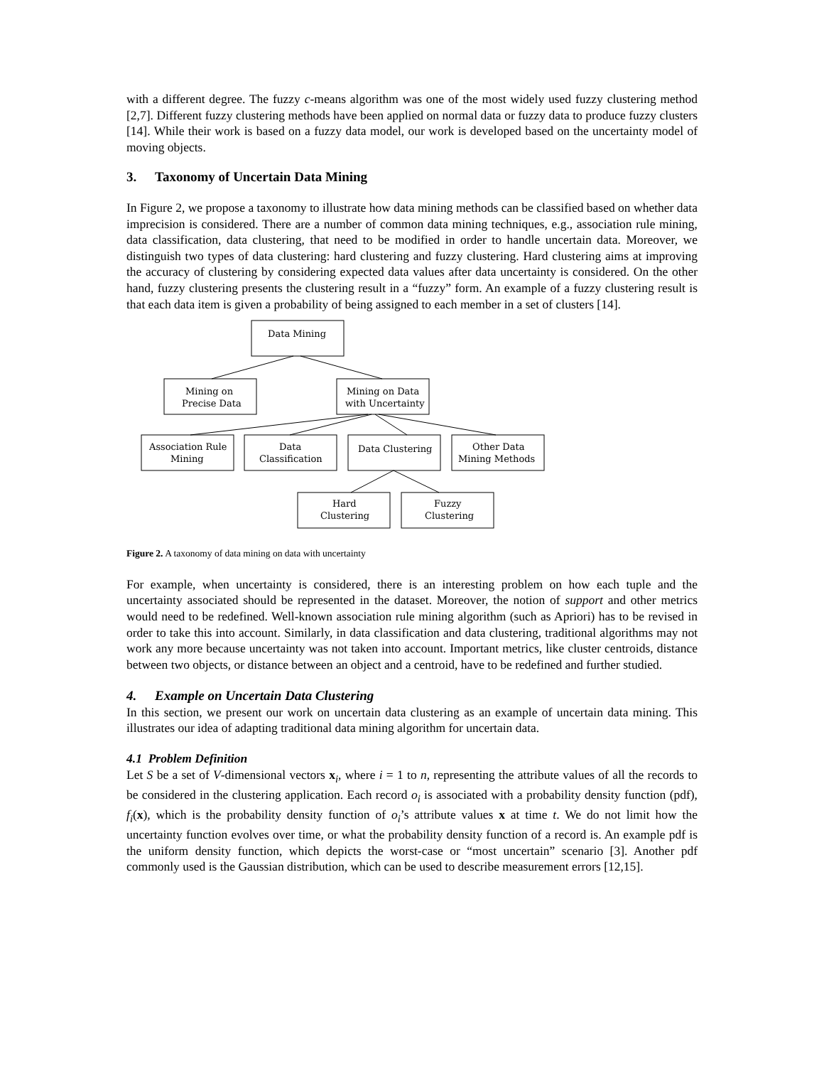with a different degree. The fuzzy c-means algorithm was one of the most widely used fuzzy clustering method [2,7]. Different fuzzy clustering methods have been applied on normal data or fuzzy data to produce fuzzy clusters [14]. While their work is based on a fuzzy data model, our work is developed based on the uncertainty model of moving objects.
3. Taxonomy of Uncertain Data Mining
In Figure 2, we propose a taxonomy to illustrate how data mining methods can be classified based on whether data imprecision is considered. There are a number of common data mining techniques, e.g., association rule mining, data classification, data clustering, that need to be modified in order to handle uncertain data. Moreover, we distinguish two types of data clustering: hard clustering and fuzzy clustering. Hard clustering aims at improving the accuracy of clustering by considering expected data values after data uncertainty is considered. On the other hand, fuzzy clustering presents the clustering result in a “fuzzy” form. An example of a fuzzy clustering result is that each data item is given a probability of being assigned to each member in a set of clusters [14].
Data Mining
Mining on
Precise Data
Mining on Data
with Uncertainty
Association Rule
Mining
Data
Classification
Data Clustering
Other Data
Mining Methods
Hard
Clustering
Fuzzy
Clustering
Figure 2. A taxonomy of data mining on data with uncertainty
For example, when uncertainty is considered, there is an interesting problem on how each tuple and the uncertainty associated should be represented in the dataset. Moreover, the notion of support and other metrics would need to be redefined. Well-known association rule mining algorithm (such as Apriori) has to be revised in order to take this into account. Similarly, in data classification and data clustering, traditional algorithms may not work any more because uncertainty was not taken into account. Important metrics, like cluster centroids, distance between two objects, or distance between an object and a centroid, have to be redefined and further studied.
4. Example on Uncertain Data Clustering
In this section, we present our work on uncertain data clustering as an example of uncertain data mining. This illustrates our idea of adapting traditional data mining algorithm for uncertain data.
4.1 Problem Definition
Let S be a set of V-dimensional vectors x<sub>i</sub>, where i = 1 to n, representing the attribute values of all the records to be considered in the clustering application. Each record o<sub>i</sub> is associated with a probability density function (pdf), f<sub>i</sub>(x), which is the probability density function of o<sub>i</sub>’s attribute values x at time t. We do not limit how the uncertainty function evolves over time, or what the probability density function of a record is. An example pdf is the uniform density function, which depicts the worst-case or “most uncertain” scenario [3]. Another pdf commonly used is the Gaussian distribution, which can be used to describe measurement errors [12,15].